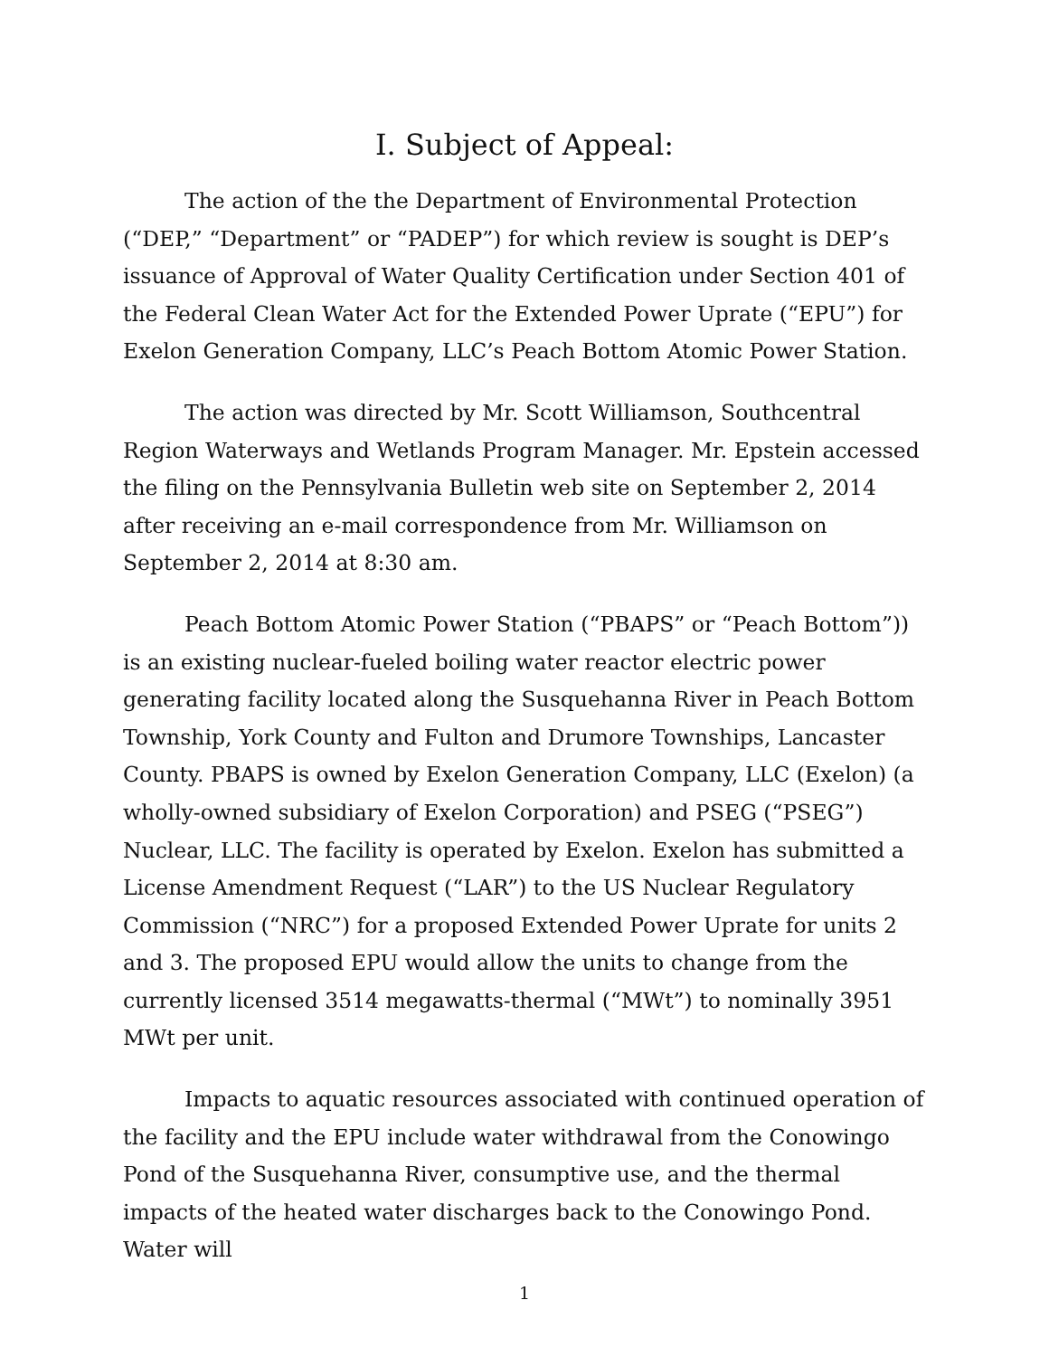I. Subject of Appeal:
The action of the the Department of Environmental Protection (“DEP,” “Department” or “PADEP”) for which review is sought is DEP’s issuance of Approval of Water Quality Certification under Section 401 of the Federal Clean Water Act for the Extended Power Uprate (“EPU”) for Exelon Generation Company, LLC’s Peach Bottom Atomic Power Station.
The action was directed by Mr. Scott Williamson, Southcentral Region Waterways and Wetlands Program Manager. Mr. Epstein accessed the filing on the Pennsylvania Bulletin web site on September 2, 2014 after receiving an e-mail correspondence from Mr. Williamson on September 2, 2014 at 8:30 am.
Peach Bottom Atomic Power Station (“PBAPS” or “Peach Bottom”)) is an existing nuclear-fueled boiling water reactor electric power generating facility located along the Susquehanna River in Peach Bottom Township, York County and Fulton and Drumore Townships, Lancaster County. PBAPS is owned by Exelon Generation Company, LLC (Exelon) (a wholly-owned subsidiary of Exelon Corporation) and PSEG (“PSEG”) Nuclear, LLC. The facility is operated by Exelon. Exelon has submitted a License Amendment Request (“LAR”) to the US Nuclear Regulatory Commission (“NRC”) for a proposed Extended Power Uprate for units 2 and 3. The proposed EPU would allow the units to change from the currently licensed 3514 megawatts-thermal (“MWt”) to nominally 3951 MWt per unit.
Impacts to aquatic resources associated with continued operation of the facility and the EPU include water withdrawal from the Conowingo Pond of the Susquehanna River, consumptive use, and the thermal impacts of the heated water discharges back to the Conowingo Pond. Water will
1